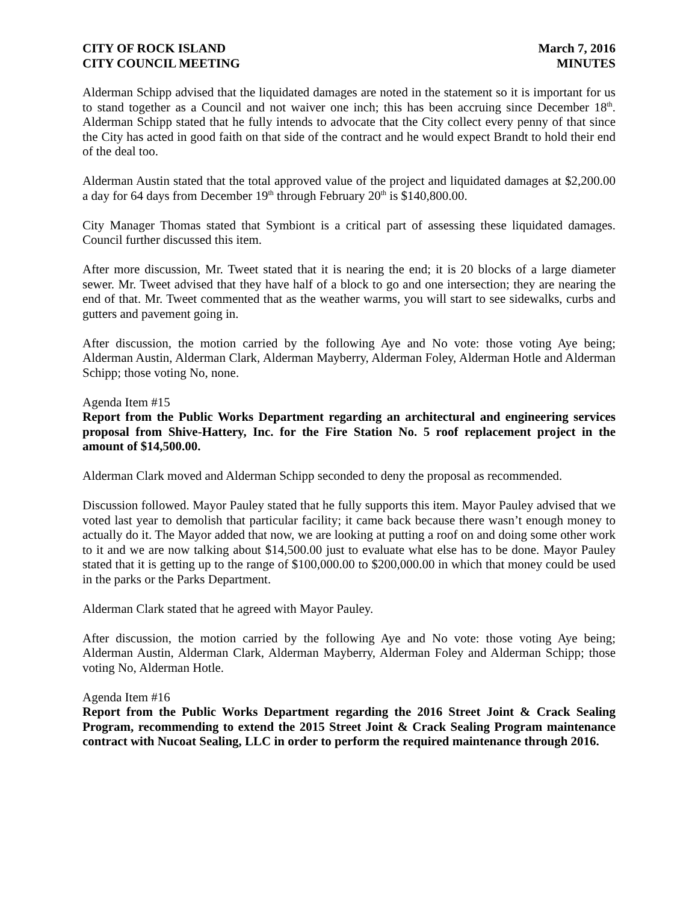CITY OF ROCK ISLAND
CITY COUNCIL MEETING
March 7, 2016
MINUTES
Alderman Schipp advised that the liquidated damages are noted in the statement so it is important for us to stand together as a Council and not waiver one inch; this has been accruing since December 18<sup>th</sup>. Alderman Schipp stated that he fully intends to advocate that the City collect every penny of that since the City has acted in good faith on that side of the contract and he would expect Brandt to hold their end of the deal too.
Alderman Austin stated that the total approved value of the project and liquidated damages at $2,200.00 a day for 64 days from December 19<sup>th</sup> through February 20<sup>th</sup> is $140,800.00.
City Manager Thomas stated that Symbiont is a critical part of assessing these liquidated damages. Council further discussed this item.
After more discussion, Mr. Tweet stated that it is nearing the end; it is 20 blocks of a large diameter sewer. Mr. Tweet advised that they have half of a block to go and one intersection; they are nearing the end of that. Mr. Tweet commented that as the weather warms, you will start to see sidewalks, curbs and gutters and pavement going in.
After discussion, the motion carried by the following Aye and No vote: those voting Aye being; Alderman Austin, Alderman Clark, Alderman Mayberry, Alderman Foley, Alderman Hotle and Alderman Schipp; those voting No, none.
Agenda Item #15
Report from the Public Works Department regarding an architectural and engineering services proposal from Shive-Hattery, Inc. for the Fire Station No. 5 roof replacement project in the amount of $14,500.00.
Alderman Clark moved and Alderman Schipp seconded to deny the proposal as recommended.
Discussion followed. Mayor Pauley stated that he fully supports this item. Mayor Pauley advised that we voted last year to demolish that particular facility; it came back because there wasn’t enough money to actually do it. The Mayor added that now, we are looking at putting a roof on and doing some other work to it and we are now talking about $14,500.00 just to evaluate what else has to be done. Mayor Pauley stated that it is getting up to the range of $100,000.00 to $200,000.00 in which that money could be used in the parks or the Parks Department.
Alderman Clark stated that he agreed with Mayor Pauley.
After discussion, the motion carried by the following Aye and No vote: those voting Aye being; Alderman Austin, Alderman Clark, Alderman Mayberry, Alderman Foley and Alderman Schipp; those voting No, Alderman Hotle.
Agenda Item #16
Report from the Public Works Department regarding the 2016 Street Joint & Crack Sealing Program, recommending to extend the 2015 Street Joint & Crack Sealing Program maintenance contract with Nucoat Sealing, LLC in order to perform the required maintenance through 2016.